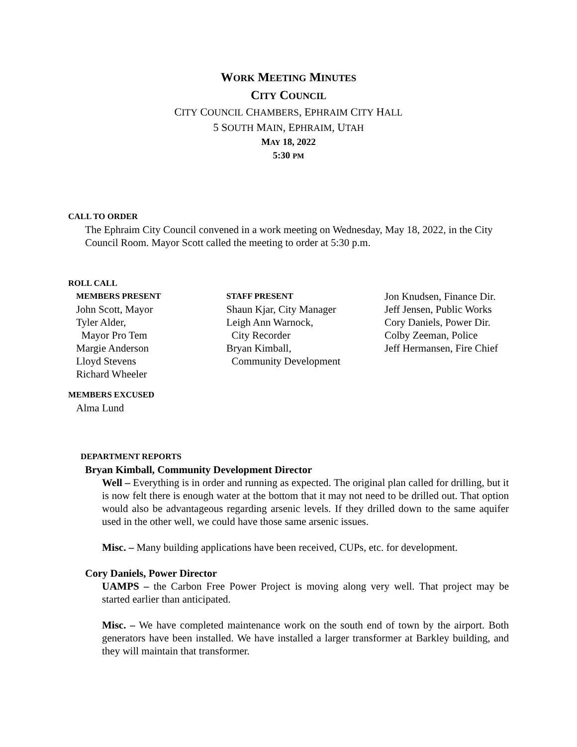WORK MEETING MINUTES
CITY COUNCIL
CITY COUNCIL CHAMBERS, EPHRAIM CITY HALL
5 SOUTH MAIN, EPHRAIM, UTAH
MAY 18, 2022
5:30 PM
CALL TO ORDER
The Ephraim City Council convened in a work meeting on Wednesday, May 18, 2022, in the City Council Room. Mayor Scott called the meeting to order at 5:30 p.m.
ROLL CALL
MEMBERS PRESENT
John Scott, Mayor
Tyler Alder,
Mayor Pro Tem
Margie Anderson
Lloyd Stevens
Richard Wheeler
STAFF PRESENT
Shaun Kjar, City Manager
Leigh Ann Warnock,
City Recorder
Bryan Kimball,
Community Development
Jon Knudsen, Finance Dir.
Jeff Jensen, Public Works
Cory Daniels, Power Dir.
Colby Zeeman, Police
Jeff Hermansen, Fire Chief
MEMBERS EXCUSED
Alma Lund
DEPARTMENT REPORTS
Bryan Kimball, Community Development Director
Well – Everything is in order and running as expected. The original plan called for drilling, but it is now felt there is enough water at the bottom that it may not need to be drilled out. That option would also be advantageous regarding arsenic levels. If they drilled down to the same aquifer used in the other well, we could have those same arsenic issues.
Misc. – Many building applications have been received, CUPs, etc. for development.
Cory Daniels, Power Director
UAMPS – the Carbon Free Power Project is moving along very well. That project may be started earlier than anticipated.
Misc. – We have completed maintenance work on the south end of town by the airport. Both generators have been installed. We have installed a larger transformer at Barkley building, and they will maintain that transformer.